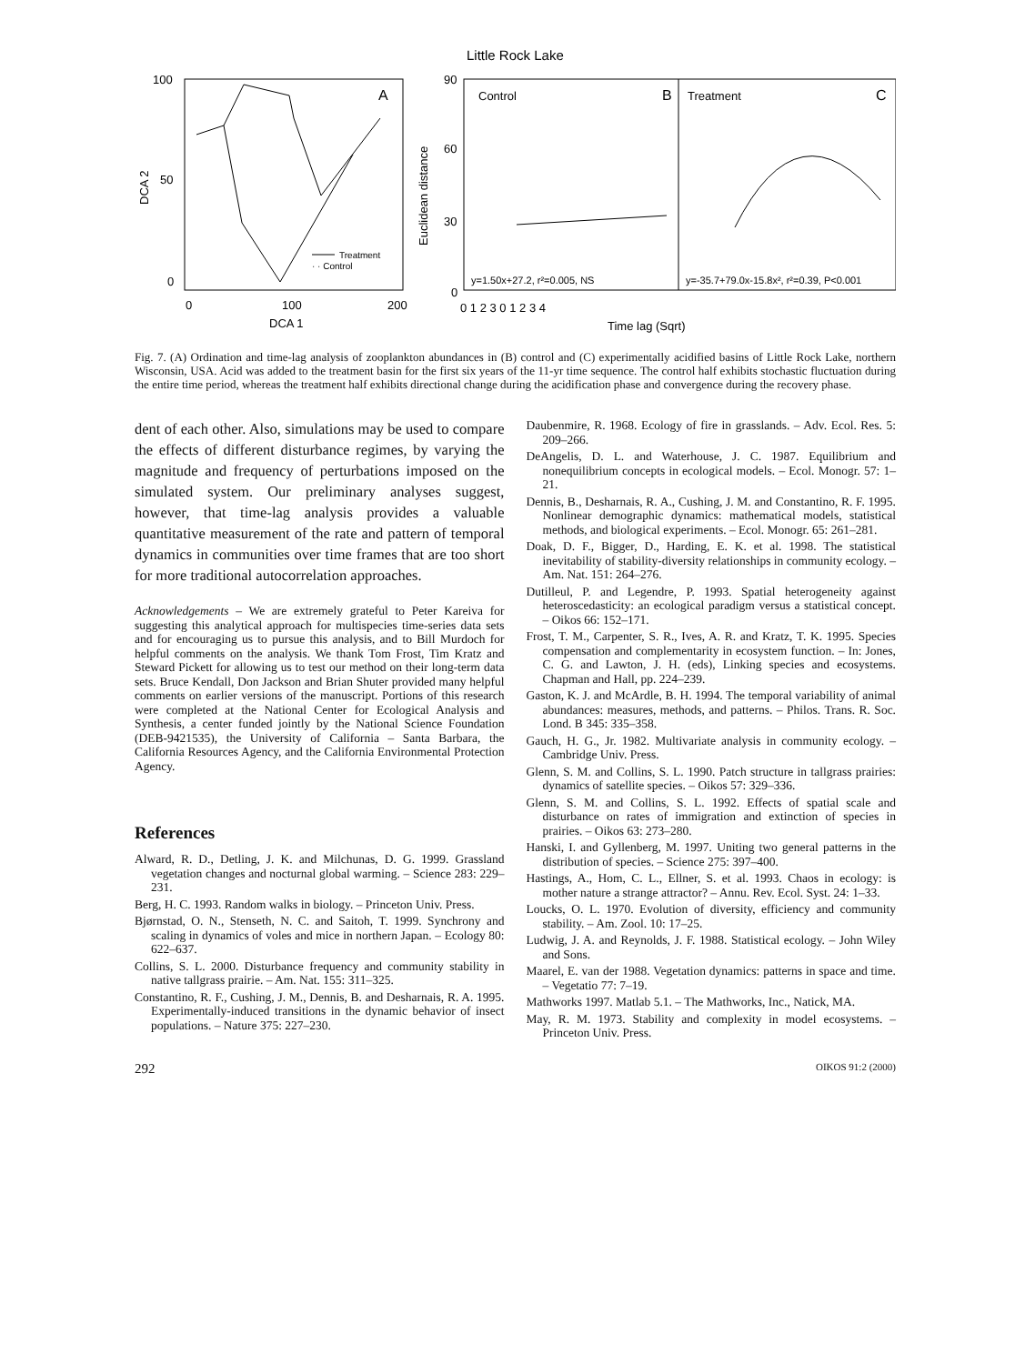Little Rock Lake
100
50
0
DCA 2
0
100
200
DCA 1
A
Treatment
· · Control
90
60
30
0
Euclidean distance
Control
B
Treatment
C
y=1.50x+27.2, r²=0.005, NS
y=-35.7+79.0x-15.8x², r²=0.39, P<0.001
0 1 2 3 0 1 2 3 4
Time lag (Sqrt)
Fig. 7. (A) Ordination and time-lag analysis of zooplankton abundances in (B) control and (C) experimentally acidified basins of Little Rock Lake, northern Wisconsin, USA. Acid was added to the treatment basin for the first six years of the 11-yr time sequence. The control half exhibits stochastic fluctuation during the entire time period, whereas the treatment half exhibits directional change during the acidification phase and convergence during the recovery phase.
dent of each other. Also, simulations may be used to compare the effects of different disturbance regimes, by varying the magnitude and frequency of perturbations imposed on the simulated system. Our preliminary analyses suggest, however, that time-lag analysis provides a valuable quantitative measurement of the rate and pattern of temporal dynamics in communities over time frames that are too short for more traditional autocorrelation approaches.
Acknowledgements – We are extremely grateful to Peter Kareiva for suggesting this analytical approach for multispecies time-series data sets and for encouraging us to pursue this analysis, and to Bill Murdoch for helpful comments on the analysis. We thank Tom Frost, Tim Kratz and Steward Pickett for allowing us to test our method on their long-term data sets. Bruce Kendall, Don Jackson and Brian Shuter provided many helpful comments on earlier versions of the manuscript. Portions of this research were completed at the National Center for Ecological Analysis and Synthesis, a center funded jointly by the National Science Foundation (DEB-9421535), the University of California – Santa Barbara, the California Resources Agency, and the California Environmental Protection Agency.
References
Alward, R. D., Detling, J. K. and Milchunas, D. G. 1999. Grassland vegetation changes and nocturnal global warming. – Science 283: 229–231.
Berg, H. C. 1993. Random walks in biology. – Princeton Univ. Press.
Bjørnstad, O. N., Stenseth, N. C. and Saitoh, T. 1999. Synchrony and scaling in dynamics of voles and mice in northern Japan. – Ecology 80: 622–637.
Collins, S. L. 2000. Disturbance frequency and community stability in native tallgrass prairie. – Am. Nat. 155: 311–325.
Constantino, R. F., Cushing, J. M., Dennis, B. and Desharnais, R. A. 1995. Experimentally-induced transitions in the dynamic behavior of insect populations. – Nature 375: 227–230.
Daubenmire, R. 1968. Ecology of fire in grasslands. – Adv. Ecol. Res. 5: 209–266.
DeAngelis, D. L. and Waterhouse, J. C. 1987. Equilibrium and nonequilibrium concepts in ecological models. – Ecol. Monogr. 57: 1–21.
Dennis, B., Desharnais, R. A., Cushing, J. M. and Constantino, R. F. 1995. Nonlinear demographic dynamics: mathematical models, statistical methods, and biological experiments. – Ecol. Monogr. 65: 261–281.
Doak, D. F., Bigger, D., Harding, E. K. et al. 1998. The statistical inevitability of stability-diversity relationships in community ecology. – Am. Nat. 151: 264–276.
Dutilleul, P. and Legendre, P. 1993. Spatial heterogeneity against heteroscedasticity: an ecological paradigm versus a statistical concept. – Oikos 66: 152–171.
Frost, T. M., Carpenter, S. R., Ives, A. R. and Kratz, T. K. 1995. Species compensation and complementarity in ecosystem function. – In: Jones, C. G. and Lawton, J. H. (eds), Linking species and ecosystems. Chapman and Hall, pp. 224–239.
Gaston, K. J. and McArdle, B. H. 1994. The temporal variability of animal abundances: measures, methods, and patterns. – Philos. Trans. R. Soc. Lond. B 345: 335–358.
Gauch, H. G., Jr. 1982. Multivariate analysis in community ecology. – Cambridge Univ. Press.
Glenn, S. M. and Collins, S. L. 1990. Patch structure in tallgrass prairies: dynamics of satellite species. – Oikos 57: 329–336.
Glenn, S. M. and Collins, S. L. 1992. Effects of spatial scale and disturbance on rates of immigration and extinction of species in prairies. – Oikos 63: 273–280.
Hanski, I. and Gyllenberg, M. 1997. Uniting two general patterns in the distribution of species. – Science 275: 397–400.
Hastings, A., Hom, C. L., Ellner, S. et al. 1993. Chaos in ecology: is mother nature a strange attractor? – Annu. Rev. Ecol. Syst. 24: 1–33.
Loucks, O. L. 1970. Evolution of diversity, efficiency and community stability. – Am. Zool. 10: 17–25.
Ludwig, J. A. and Reynolds, J. F. 1988. Statistical ecology. – John Wiley and Sons.
Maarel, E. van der 1988. Vegetation dynamics: patterns in space and time. – Vegetatio 77: 7–19.
Mathworks 1997. Matlab 5.1. – The Mathworks, Inc., Natick, MA.
May, R. M. 1973. Stability and complexity in model ecosystems. – Princeton Univ. Press.
292 OIKOS 91:2 (2000)